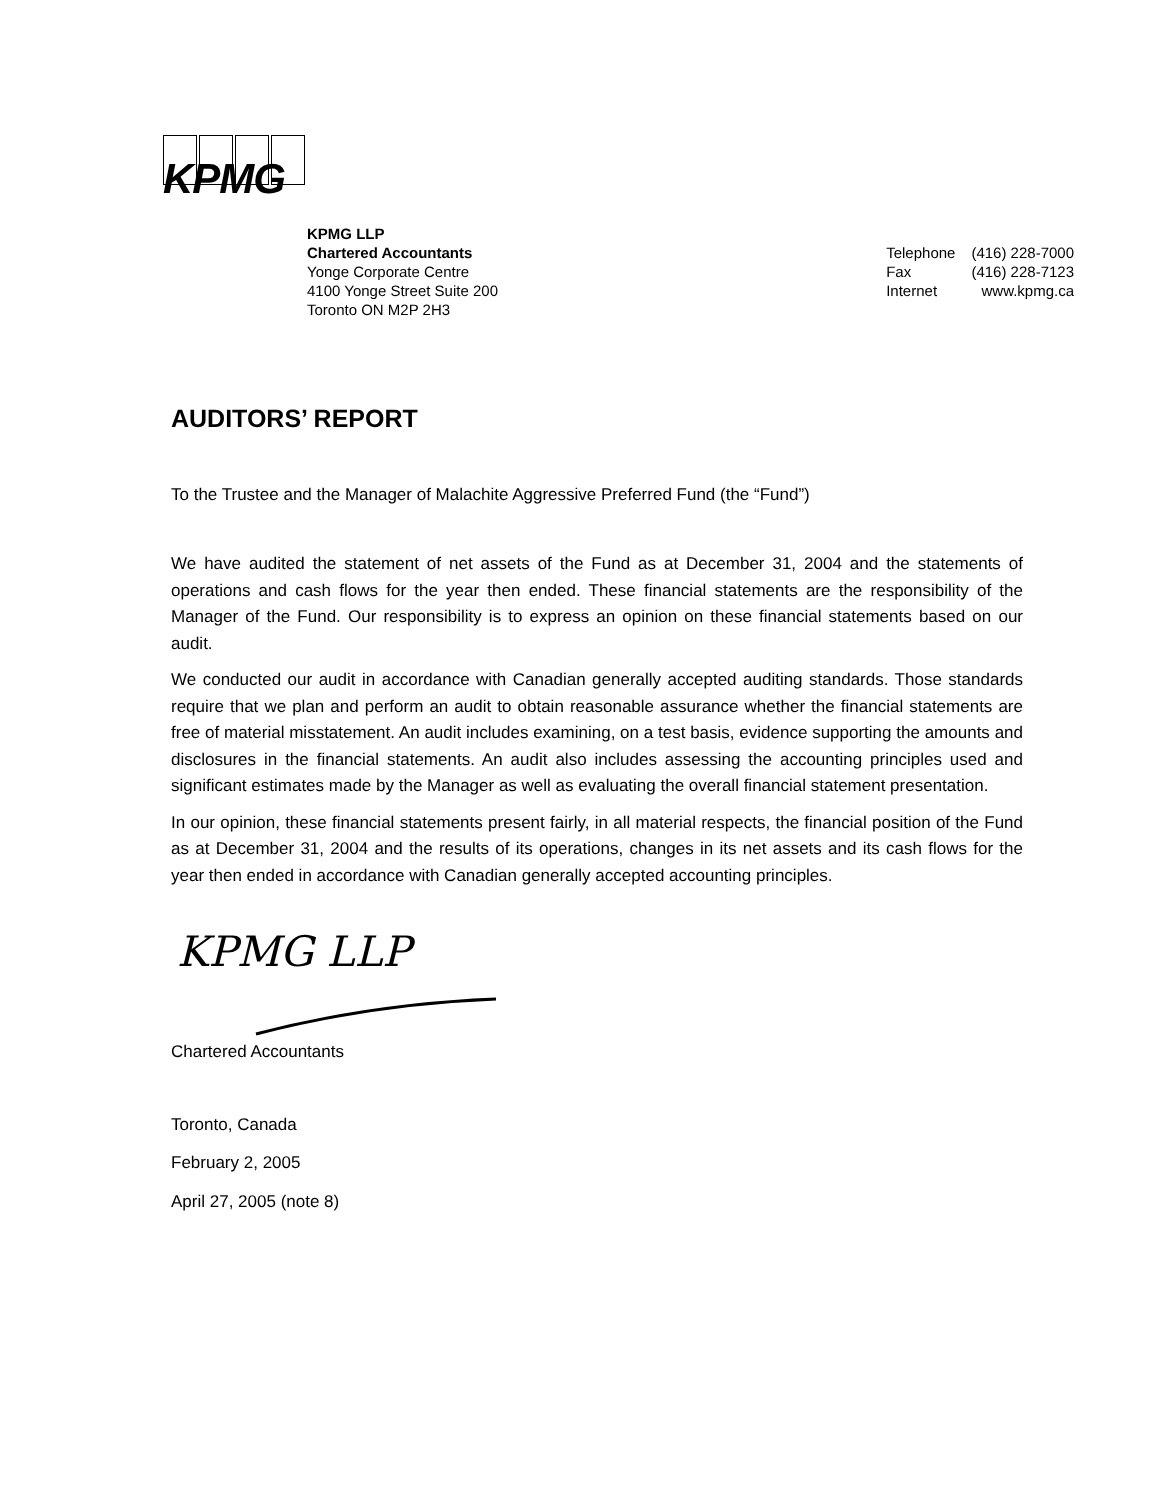KPMG
KPMG LLP
Chartered Accountants
Yonge Corporate Centre
4100 Yonge Street Suite 200
Toronto ON M2P 2H3
| Telephone | (416) 228-7000 |
| Fax | (416) 228-7123 |
| Internet | www.kpmg.ca |
AUDITORS’ REPORT
To the Trustee and the Manager of Malachite Aggressive Preferred Fund (the “Fund”)
We have audited the statement of net assets of the Fund as at December 31, 2004 and the statements of operations and cash flows for the year then ended. These financial statements are the responsibility of the Manager of the Fund. Our responsibility is to express an opinion on these financial statements based on our audit.
We conducted our audit in accordance with Canadian generally accepted auditing standards. Those standards require that we plan and perform an audit to obtain reasonable assurance whether the financial statements are free of material misstatement. An audit includes examining, on a test basis, evidence supporting the amounts and disclosures in the financial statements. An audit also includes assessing the accounting principles used and significant estimates made by the Manager as well as evaluating the overall financial statement presentation.
In our opinion, these financial statements present fairly, in all material respects, the financial position of the Fund as at December 31, 2004 and the results of its operations, changes in its net assets and its cash flows for the year then ended in accordance with Canadian generally accepted accounting principles.
KPMG LLP
Chartered Accountants
Toronto, Canada
February 2, 2005
April 27, 2005 (note 8)